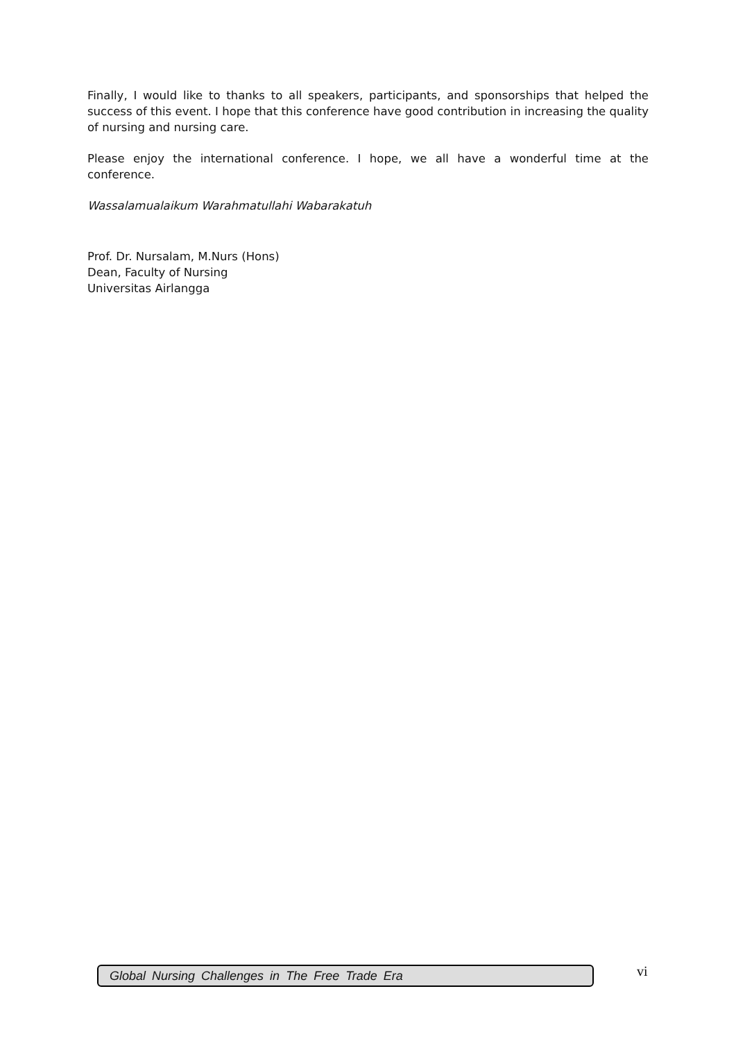Finally, I would like to thanks to all speakers, participants, and sponsorships that helped the success of this event. I hope that this conference have good contribution in increasing the quality of nursing and nursing care.
Please enjoy the international conference. I hope, we all have a wonderful time at the conference.
Wassalamualaikum Warahmatullahi Wabarakatuh
Prof. Dr. Nursalam, M.Nurs (Hons)
Dean, Faculty of Nursing
Universitas Airlangga
Global Nursing Challenges in The Free Trade Era vi